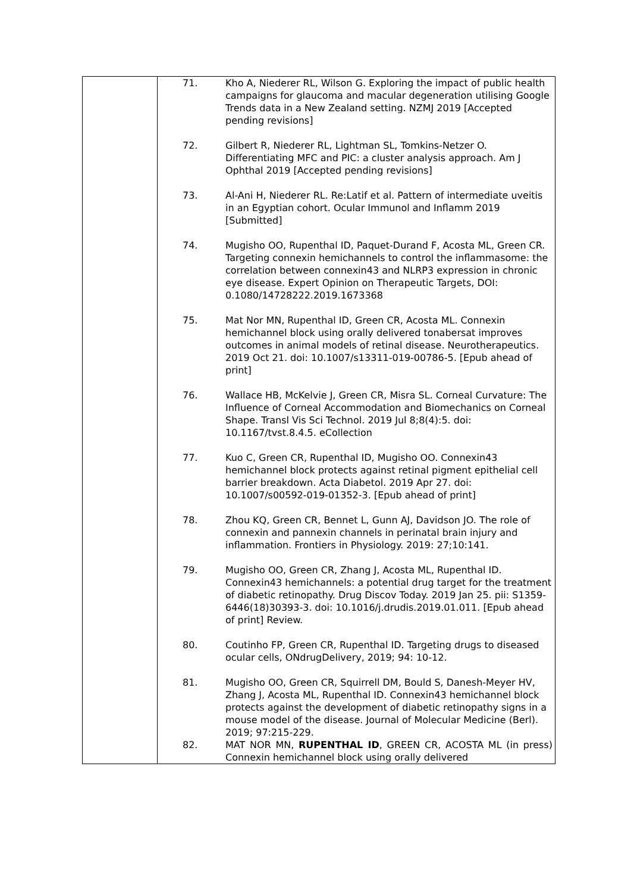| | 71. Kho A, Niederer RL, Wilson G. Exploring the impact of public health campaigns for glaucoma and macular degeneration utilising Google Trends data in a New Zealand setting. NZMJ 2019 [Accepted pending revisions] 72. Gilbert R, Niederer RL, Lightman SL, Tomkins-Netzer O. Differentiating MFC and PIC: a cluster analysis approach. Am J Ophthal 2019 [Accepted pending revisions] 73. Al-Ani H, Niederer RL. Re:Latif et al. Pattern of intermediate uveitis in an Egyptian cohort. Ocular Immunol and Inflamm 2019 [Submitted] 74. Mugisho OO, Rupenthal ID, Paquet-Durand F, Acosta ML, Green CR. Targeting connexin hemichannels to control the inflammasome: the correlation between connexin43 and NLRP3 expression in chronic eye disease. Expert Opinion on Therapeutic Targets, DOI: 0.1080/14728222.2019.1673368 75. Mat Nor MN, Rupenthal ID, Green CR, Acosta ML. Connexin hemichannel block using orally delivered tonabersat improves outcomes in animal models of retinal disease. Neurotherapeutics. 2019 Oct 21. doi: 10.1007/s13311-019-00786-5. [Epub ahead of print] 76. Wallace HB, McKelvie J, Green CR, Misra SL. Corneal Curvature: The Influence of Corneal Accommodation and Biomechanics on Corneal Shape. Transl Vis Sci Technol. 2019 Jul 8;8(4):5. doi: 10.1167/tvst.8.4.5. eCollection 77. Kuo C, Green CR, Rupenthal ID, Mugisho OO. Connexin43 hemichannel block protects against retinal pigment epithelial cell barrier breakdown. Acta Diabetol. 2019 Apr 27. doi: 10.1007/s00592-019-01352-3. [Epub ahead of print] 78. Zhou KQ, Green CR, Bennet L, Gunn AJ, Davidson JO. The role of connexin and pannexin channels in perinatal brain injury and inflammation. Frontiers in Physiology. 2019: 27;10:141. 79. Mugisho OO, Green CR, Zhang J, Acosta ML, Rupenthal ID. Connexin43 hemichannels: a potential drug target for the treatment of diabetic retinopathy. Drug Discov Today. 2019 Jan 25. pii: S1359-6446(18)30393-3. doi: 10.1016/j.drudis.2019.01.011. [Epub ahead of print] Review. 80. Coutinho FP, Green CR, Rupenthal ID. Targeting drugs to diseased ocular cells, ONdrugDelivery, 2019; 94: 10-12. 81. Mugisho OO, Green CR, Squirrell DM, Bould S, Danesh-Meyer HV, Zhang J, Acosta ML, Rupenthal ID. Connexin43 hemichannel block protects against the development of diabetic retinopathy signs in a mouse model of the disease. Journal of Molecular Medicine (Berl). 2019; 97:215-229. 82. MAT NOR MN, RUPENTHAL ID , GREEN CR, ACOSTA ML (in press) Connexin hemichannel block using orally delivered |